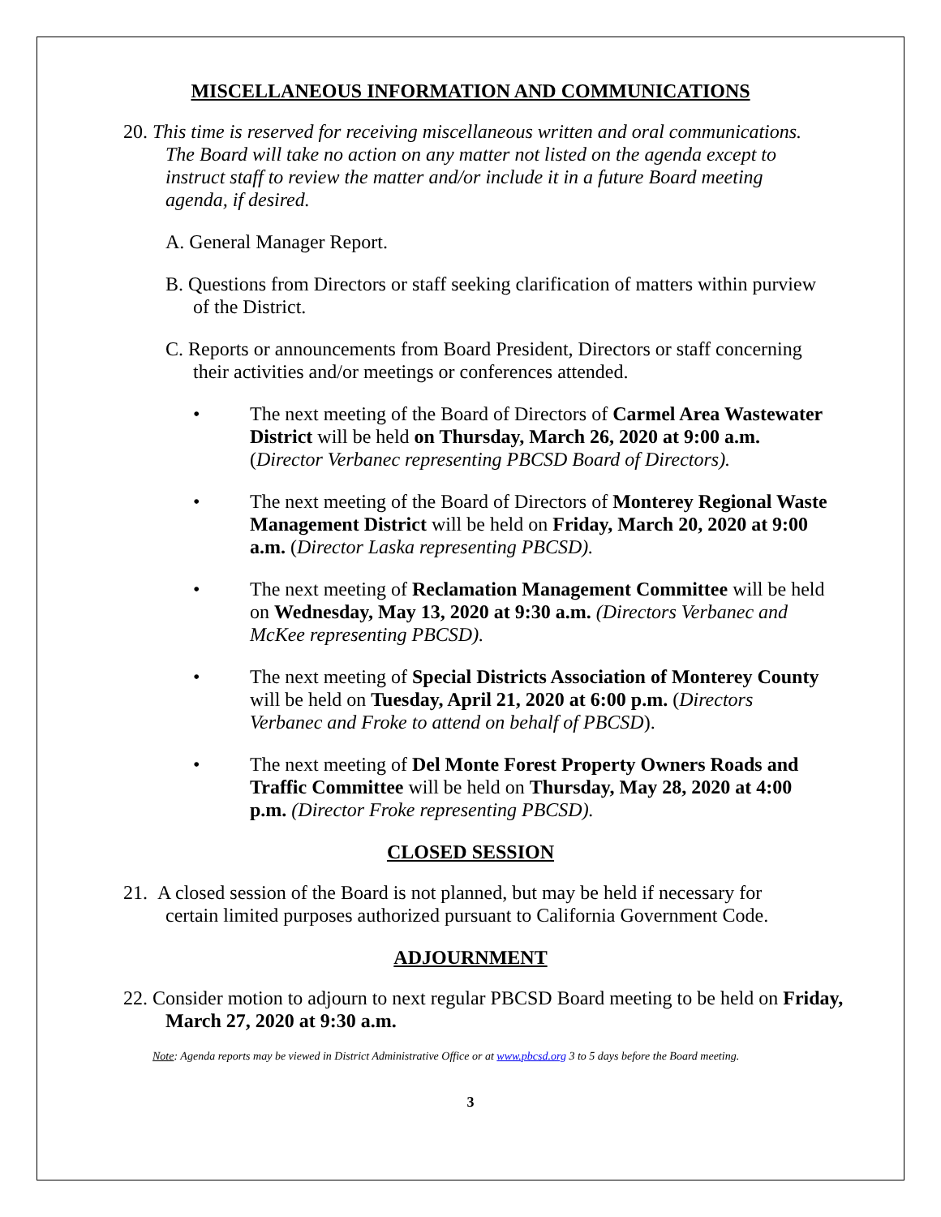MISCELLANEOUS INFORMATION AND COMMUNICATIONS
20. This time is reserved for receiving miscellaneous written and oral communications. The Board will take no action on any matter not listed on the agenda except to instruct staff to review the matter and/or include it in a future Board meeting agenda, if desired.
A. General Manager Report.
B. Questions from Directors or staff seeking clarification of matters within purview of the District.
C. Reports or announcements from Board President, Directors or staff concerning their activities and/or meetings or conferences attended.
• The next meeting of the Board of Directors of Carmel Area Wastewater District will be held on Thursday, March 26, 2020 at 9:00 a.m. (Director Verbanec representing PBCSD Board of Directors).
• The next meeting of the Board of Directors of Monterey Regional Waste Management District will be held on Friday, March 20, 2020 at 9:00 a.m. (Director Laska representing PBCSD).
• The next meeting of Reclamation Management Committee will be held on Wednesday, May 13, 2020 at 9:30 a.m. (Directors Verbanec and McKee representing PBCSD).
• The next meeting of Special Districts Association of Monterey County will be held on Tuesday, April 21, 2020 at 6:00 p.m. (Directors Verbanec and Froke to attend on behalf of PBCSD).
• The next meeting of Del Monte Forest Property Owners Roads and Traffic Committee will be held on Thursday, May 28, 2020 at 4:00 p.m. (Director Froke representing PBCSD).
CLOSED SESSION
21. A closed session of the Board is not planned, but may be held if necessary for certain limited purposes authorized pursuant to California Government Code.
ADJOURNMENT
22. Consider motion to adjourn to next regular PBCSD Board meeting to be held on Friday, March 27, 2020 at 9:30 a.m.
Note: Agenda reports may be viewed in District Administrative Office or at www.pbcsd.org 3 to 5 days before the Board meeting.
3